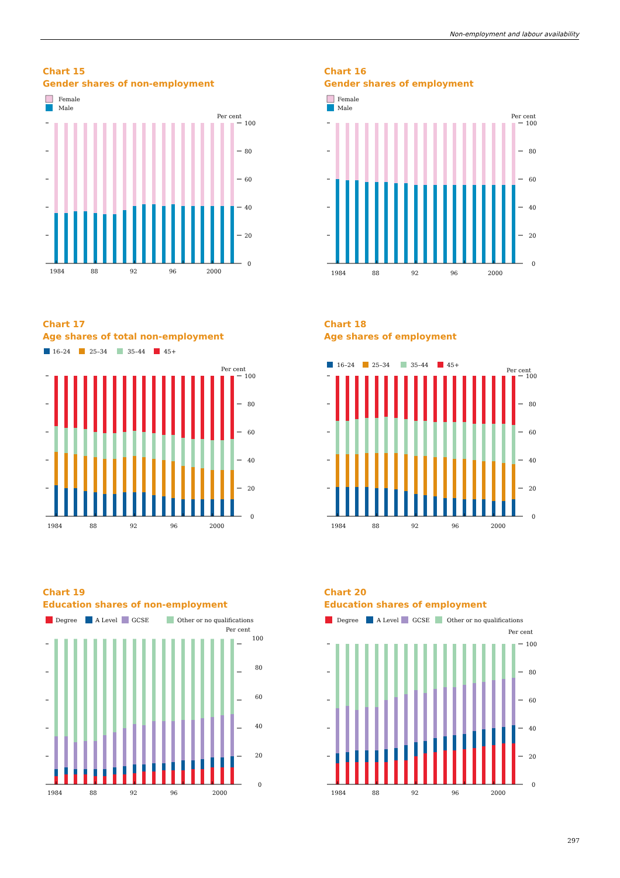Non-employment and labour availability
Chart 15
Gender shares of non-employment
Female
Male
Per cent
100
80
60
40
20
0
1984
88
92
96
2000
Chart 16
Gender shares of employment
Female
Male
Per cent
100
80
60
40
20
0
1984
88
92
96
2000
Chart 17
Age shares of total non-employment
16–24
25–34
35–44
45+
Per cent
100
80
60
40
20
0
1984
88
92
96
2000
Chart 18
Age shares of employment
16–24
25–34
35–44
45+
Per cent
100
80
60
40
20
0
1984
88
92
96
2000
Chart 19
Education shares of non-employment
Degree
A Level
GCSE
Other or no qualifications
Per cent
100
80
60
40
20
0
1984
88
92
96
2000
Chart 20
Education shares of employment
Degree
A Level
GCSE
Other or no qualifications
Per cent
100
80
60
40
20
0
1984
88
92
96
2000
297